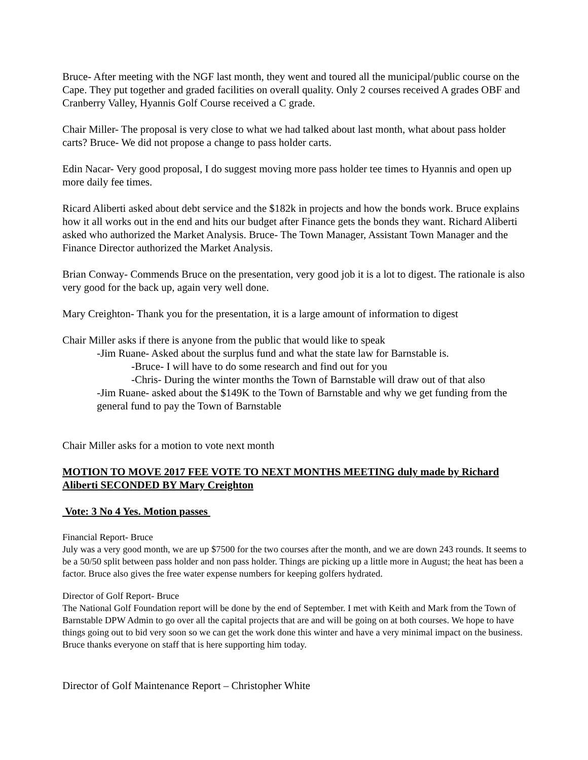Bruce- After meeting with the NGF last month, they went and toured all the municipal/public course on the Cape. They put together and graded facilities on overall quality. Only 2 courses received A grades OBF and Cranberry Valley, Hyannis Golf Course received a C grade.
Chair Miller- The proposal is very close to what we had talked about last month, what about pass holder carts? Bruce- We did not propose a change to pass holder carts.
Edin Nacar- Very good proposal, I do suggest moving more pass holder tee times to Hyannis and open up more daily fee times.
Ricard Aliberti asked about debt service and the $182k in projects and how the bonds work. Bruce explains how it all works out in the end and hits our budget after Finance gets the bonds they want. Richard Aliberti asked who authorized the Market Analysis. Bruce- The Town Manager, Assistant Town Manager and the Finance Director authorized the Market Analysis.
Brian Conway- Commends Bruce on the presentation, very good job it is a lot to digest. The rationale is also very good for the back up, again very well done.
Mary Creighton- Thank you for the presentation, it is a large amount of information to digest
Chair Miller asks if there is anyone from the public that would like to speak
-Jim Ruane- Asked about the surplus fund and what the state law for Barnstable is.
-Bruce- I will have to do some research and find out for you
-Chris- During the winter months the Town of Barnstable will draw out of that also
-Jim Ruane- asked about the $149K to the Town of Barnstable and why we get funding from the general fund to pay the Town of Barnstable
Chair Miller asks for a motion to vote next month
MOTION TO MOVE 2017 FEE VOTE TO NEXT MONTHS MEETING duly made by Richard Aliberti SECONDED BY Mary Creighton
Vote: 3 No 4 Yes. Motion passes
Financial Report- Bruce
July was a very good month, we are up $7500 for the two courses after the month, and we are down 243 rounds. It seems to be a 50/50 split between pass holder and non pass holder. Things are picking up a little more in August; the heat has been a factor. Bruce also gives the free water expense numbers for keeping golfers hydrated.
Director of Golf Report- Bruce
The National Golf Foundation report will be done by the end of September. I met with Keith and Mark from the Town of Barnstable DPW Admin to go over all the capital projects that are and will be going on at both courses. We hope to have things going out to bid very soon so we can get the work done this winter and have a very minimal impact on the business. Bruce thanks everyone on staff that is here supporting him today.
Director of Golf Maintenance Report – Christopher White